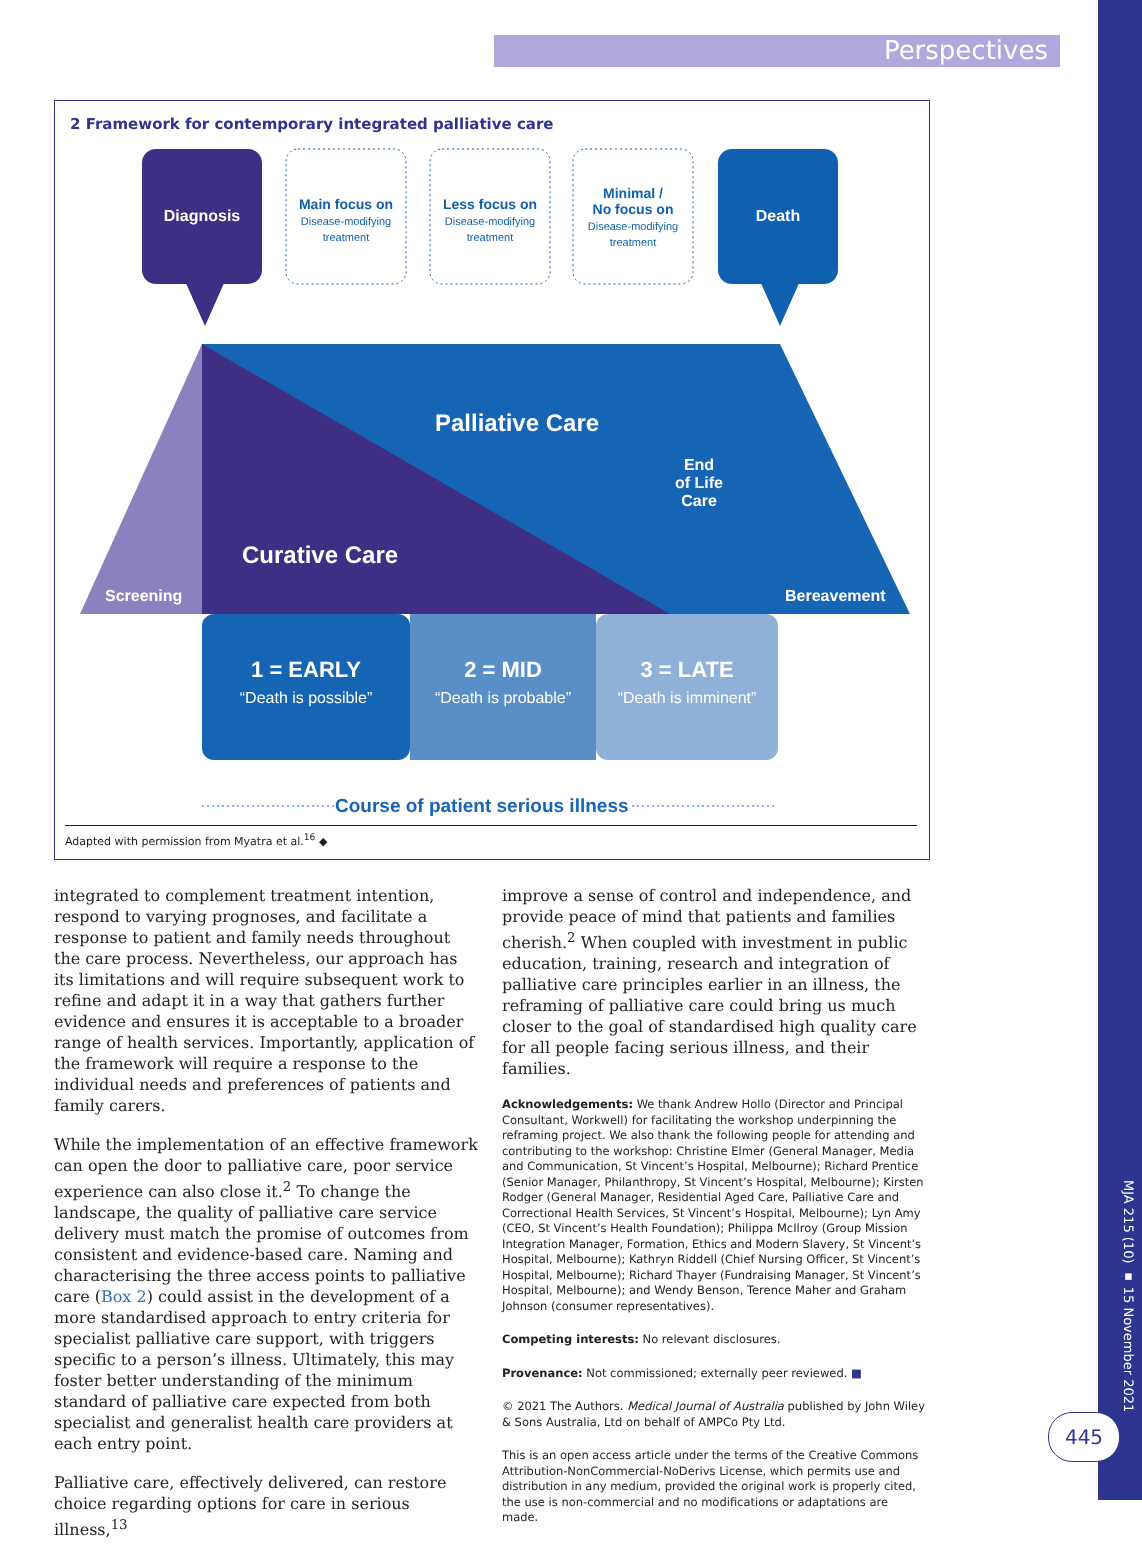Perspectives
2 Framework for contemporary integrated palliative care
Diagnosis Death
Main focus on
Disease-modifying treatment
Less focus on
Disease-modifying treatment
Minimal /
No focus on
Disease-modifying treatment
Palliative Care
End
of Life
Care
Curative Care
Screening Bereavement
1 = EARLY
“Death is possible”
2 = MID
“Death is probable”
3 = LATE
“Death is imminent”
Course of patient serious illness
Adapted with permission from Myatra et al.<sup>16</sup> ◆
integrated to complement treatment intention, respond to varying prognoses, and facilitate a response to patient and family needs throughout the care process. Nevertheless, our approach has its limitations and will require subsequent work to refine and adapt it in a way that gathers further evidence and ensures it is acceptable to a broader range of health services. Importantly, application of the framework will require a response to the individual needs and preferences of patients and family carers.
While the implementation of an effective framework can open the door to palliative care, poor service experience can also close it.<sup>2</sup> To change the landscape, the quality of palliative care service delivery must match the promise of outcomes from consistent and evidence-based care. Naming and characterising the three access points to palliative care (Box 2) could assist in the development of a more standardised approach to entry criteria for specialist palliative care support, with triggers specific to a person’s illness. Ultimately, this may foster better understanding of the minimum standard of palliative care expected from both specialist and generalist health care providers at each entry point.
Palliative care, effectively delivered, can restore choice regarding options for care in serious illness,<sup>13</sup>
improve a sense of control and independence, and provide peace of mind that patients and families cherish.<sup>2</sup> When coupled with investment in public education, training, research and integration of palliative care principles earlier in an illness, the reframing of palliative care could bring us much closer to the goal of standardised high quality care for all people facing serious illness, and their families.
Acknowledgements: We thank Andrew Hollo (Director and Principal Consultant, Workwell) for facilitating the workshop underpinning the reframing project. We also thank the following people for attending and contributing to the workshop: Christine Elmer (General Manager, Media and Communication, St Vincent’s Hospital, Melbourne); Richard Prentice (Senior Manager, Philanthropy, St Vincent’s Hospital, Melbourne); Kirsten Rodger (General Manager, Residential Aged Care, Palliative Care and Correctional Health Services, St Vincent’s Hospital, Melbourne); Lyn Amy (CEO, St Vincent’s Health Foundation); Philippa McIlroy (Group Mission Integration Manager, Formation, Ethics and Modern Slavery, St Vincent’s Hospital, Melbourne); Kathryn Riddell (Chief Nursing Officer, St Vincent’s Hospital, Melbourne); Richard Thayer (Fundraising Manager, St Vincent’s Hospital, Melbourne); and Wendy Benson, Terence Maher and Graham Johnson (consumer representatives).
Competing interests: No relevant disclosures.
Provenance: Not commissioned; externally peer reviewed. ■
© 2021 The Authors. Medical Journal of Australia published by John Wiley & Sons Australia, Ltd on behalf of AMPCo Pty Ltd.
This is an open access article under the terms of the Creative Commons Attribution-NonCommercial-NoDerivs License, which permits use and distribution in any medium, provided the original work is properly cited, the use is non-commercial and no modifications or adaptations are made.
MJA 215 (10) ▪ 15 November 2021
445